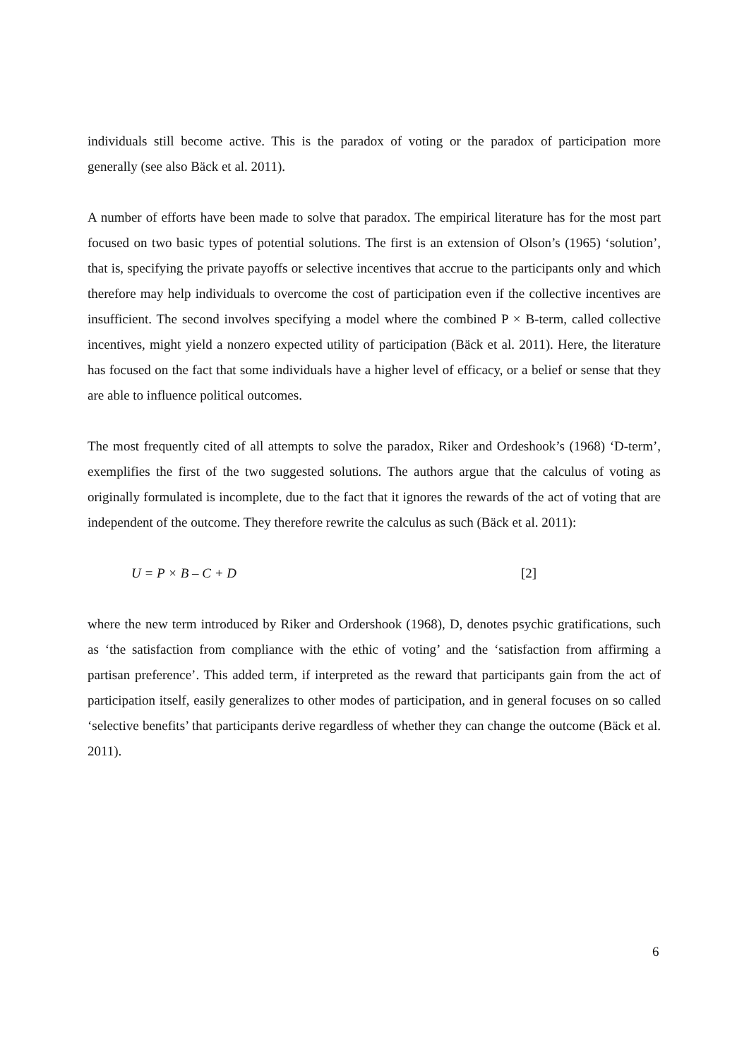individuals still become active. This is the paradox of voting or the paradox of participation more generally (see also Bäck et al. 2011).
A number of efforts have been made to solve that paradox. The empirical literature has for the most part focused on two basic types of potential solutions. The first is an extension of Olson’s (1965) ‘solution’, that is, specifying the private payoffs or selective incentives that accrue to the participants only and which therefore may help individuals to overcome the cost of participation even if the collective incentives are insufficient. The second involves specifying a model where the combined P × B-term, called collective incentives, might yield a nonzero expected utility of participation (Bäck et al. 2011). Here, the literature has focused on the fact that some individuals have a higher level of efficacy, or a belief or sense that they are able to influence political outcomes.
The most frequently cited of all attempts to solve the paradox, Riker and Ordeshook’s (1968) ‘D-term’, exemplifies the first of the two suggested solutions. The authors argue that the calculus of voting as originally formulated is incomplete, due to the fact that it ignores the rewards of the act of voting that are independent of the outcome. They therefore rewrite the calculus as such (Bäck et al. 2011):
U = P × B – C + D [2]
where the new term introduced by Riker and Ordershook (1968), D, denotes psychic gratifications, such as ‘the satisfaction from compliance with the ethic of voting’ and the ‘satisfaction from affirming a partisan preference’. This added term, if interpreted as the reward that participants gain from the act of participation itself, easily generalizes to other modes of participation, and in general focuses on so called ‘selective benefits’ that participants derive regardless of whether they can change the outcome (Bäck et al. 2011).
6